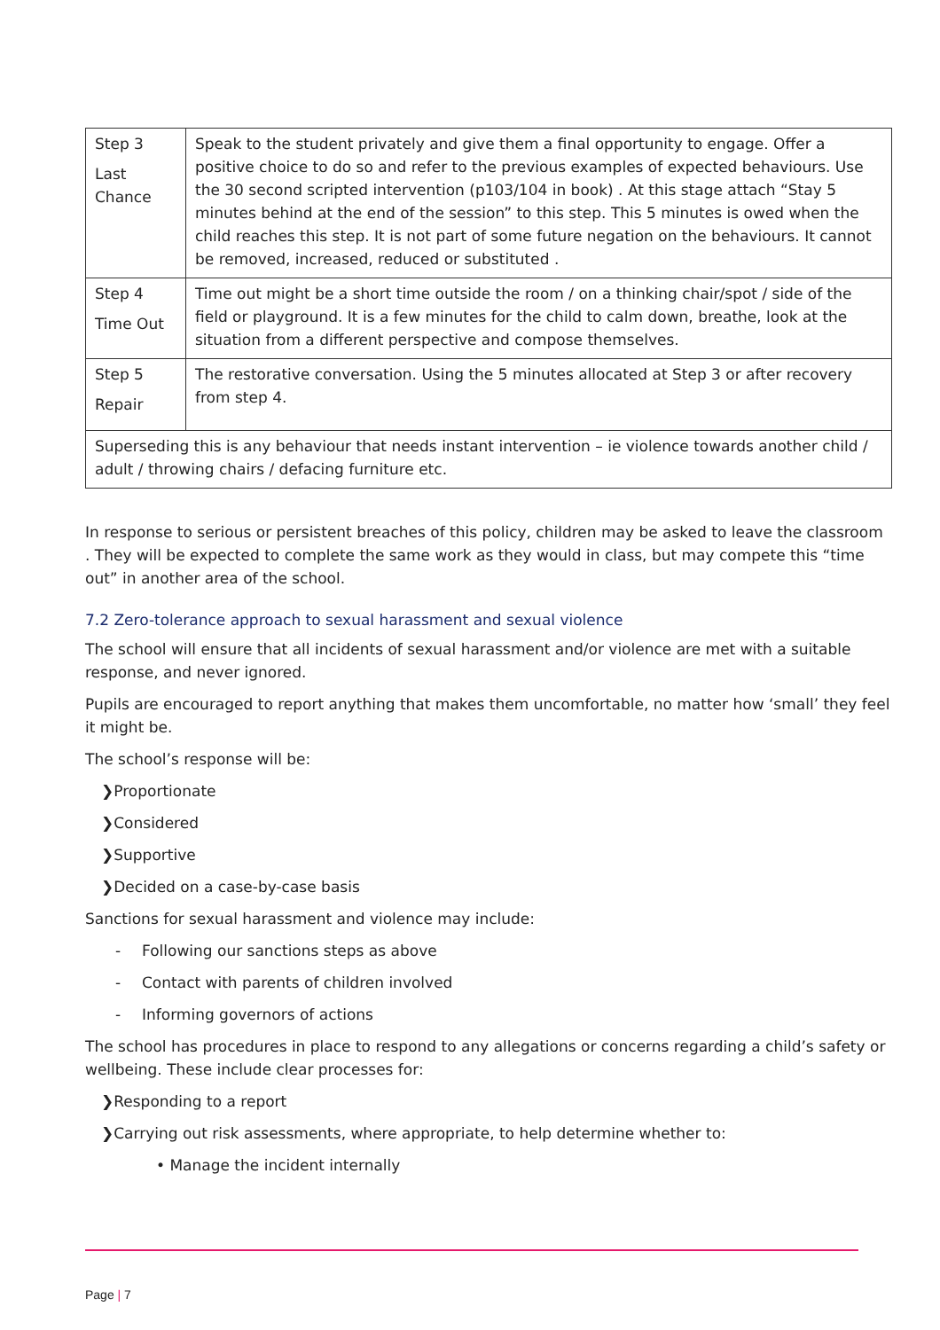| Step 3 Last Chance | Speak to the student privately and give them a final opportunity to engage. Offer a positive choice to do so and refer to the previous examples of expected behaviours. Use the 30 second scripted intervention (p103/104 in book) . At this stage attach “Stay 5 minutes behind at the end of the session” to this step. This 5 minutes is owed when the child reaches this step. It is not part of some future negation on the behaviours. It cannot be removed, increased, reduced or substituted . |
| Step 4 Time Out | Time out might be a short time outside the room / on a thinking chair/spot / side of the field or playground. It is a few minutes for the child to calm down, breathe, look at the situation from a different perspective and compose themselves. |
| Step 5 Repair | The restorative conversation. Using the 5 minutes allocated at Step 3 or after recovery from step 4. |
| Superseding this is any behaviour that needs instant intervention – ie violence towards another child / adult / throwing chairs / defacing furniture etc. | |
In response to serious or persistent breaches of this policy, children may be asked to leave the classroom . They will be expected to complete the same work as they would in class, but may compete this “time out” in another area of the school.
7.2 Zero-tolerance approach to sexual harassment and sexual violence
The school will ensure that all incidents of sexual harassment and/or violence are met with a suitable response, and never ignored.
Pupils are encouraged to report anything that makes them uncomfortable, no matter how ‘small’ they feel it might be.
The school’s response will be:
❯Proportionate
❯Considered
❯Supportive
❯Decided on a case-by-case basis
Sanctions for sexual harassment and violence may include:
- Following our sanctions steps as above
- Contact with parents of children involved
- Informing governors of actions
The school has procedures in place to respond to any allegations or concerns regarding a child’s safety or wellbeing. These include clear processes for:
❯Responding to a report
❯Carrying out risk assessments, where appropriate, to help determine whether to:
• Manage the incident internally
Page | 7